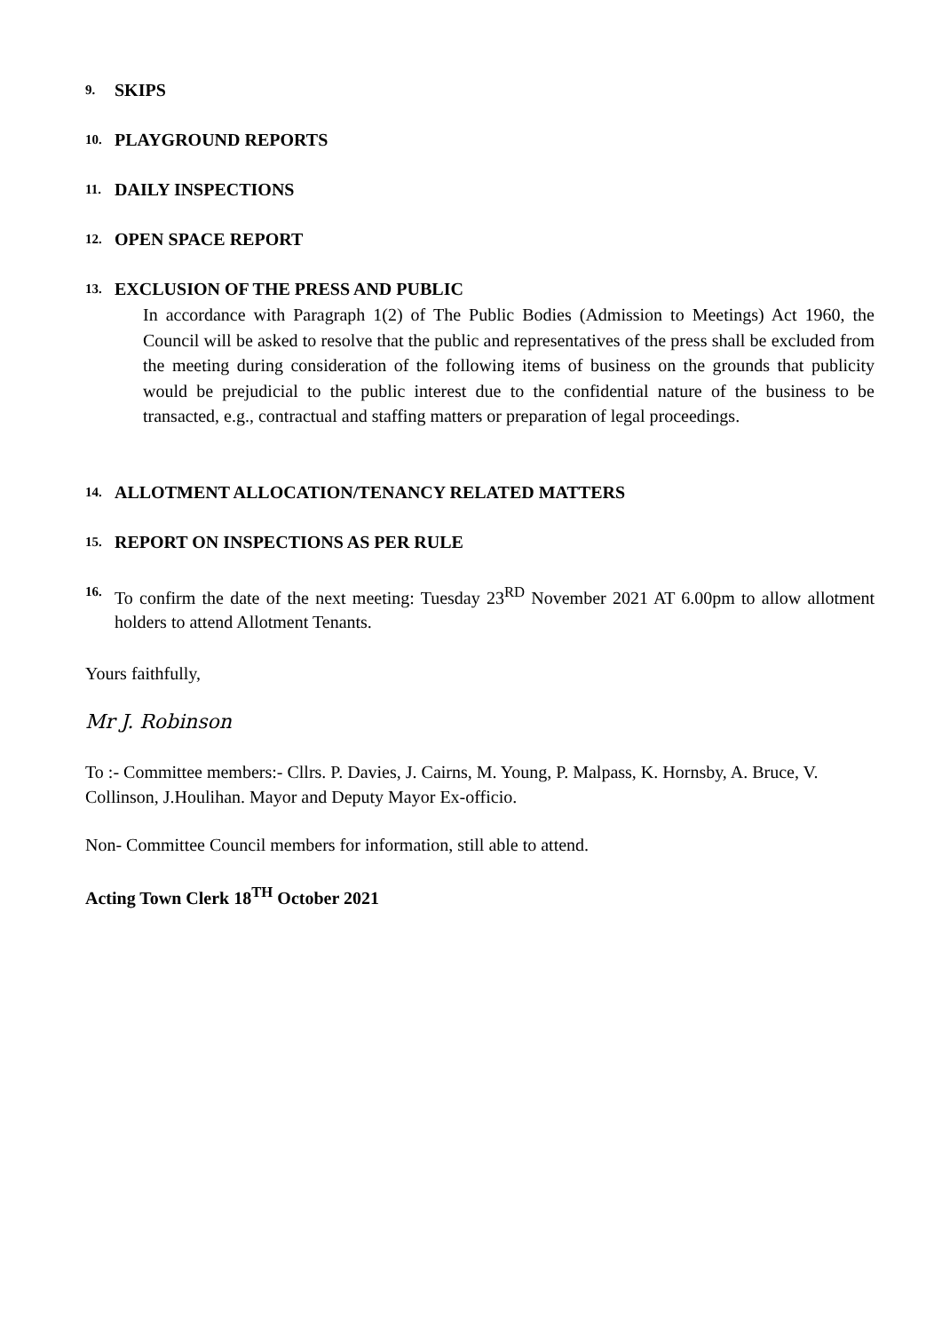9. SKIPS
10. PLAYGROUND REPORTS
11. DAILY INSPECTIONS
12. OPEN SPACE REPORT
13. EXCLUSION OF THE PRESS AND PUBLIC
In accordance with Paragraph 1(2) of The Public Bodies (Admission to Meetings) Act 1960, the Council will be asked to resolve that the public and representatives of the press shall be excluded from the meeting during consideration of the following items of business on the grounds that publicity would be prejudicial to the public interest due to the confidential nature of the business to be transacted, e.g., contractual and staffing matters or preparation of legal proceedings.
14. ALLOTMENT ALLOCATION/TENANCY RELATED MATTERS
15. REPORT ON INSPECTIONS AS PER RULE
16. To confirm the date of the next meeting: Tuesday 23<sup>RD</sup> November 2021 AT 6.00pm to allow allotment holders to attend Allotment Tenants.
Yours faithfully,
Mr J. Robinson
To :- Committee members:- Cllrs. P. Davies, J. Cairns, M. Young, P. Malpass, K. Hornsby, A. Bruce, V. Collinson, J.Houlihan. Mayor and Deputy Mayor Ex-officio.
Non- Committee Council members for information, still able to attend.
Acting Town Clerk 18<sup>TH</sup> October 2021